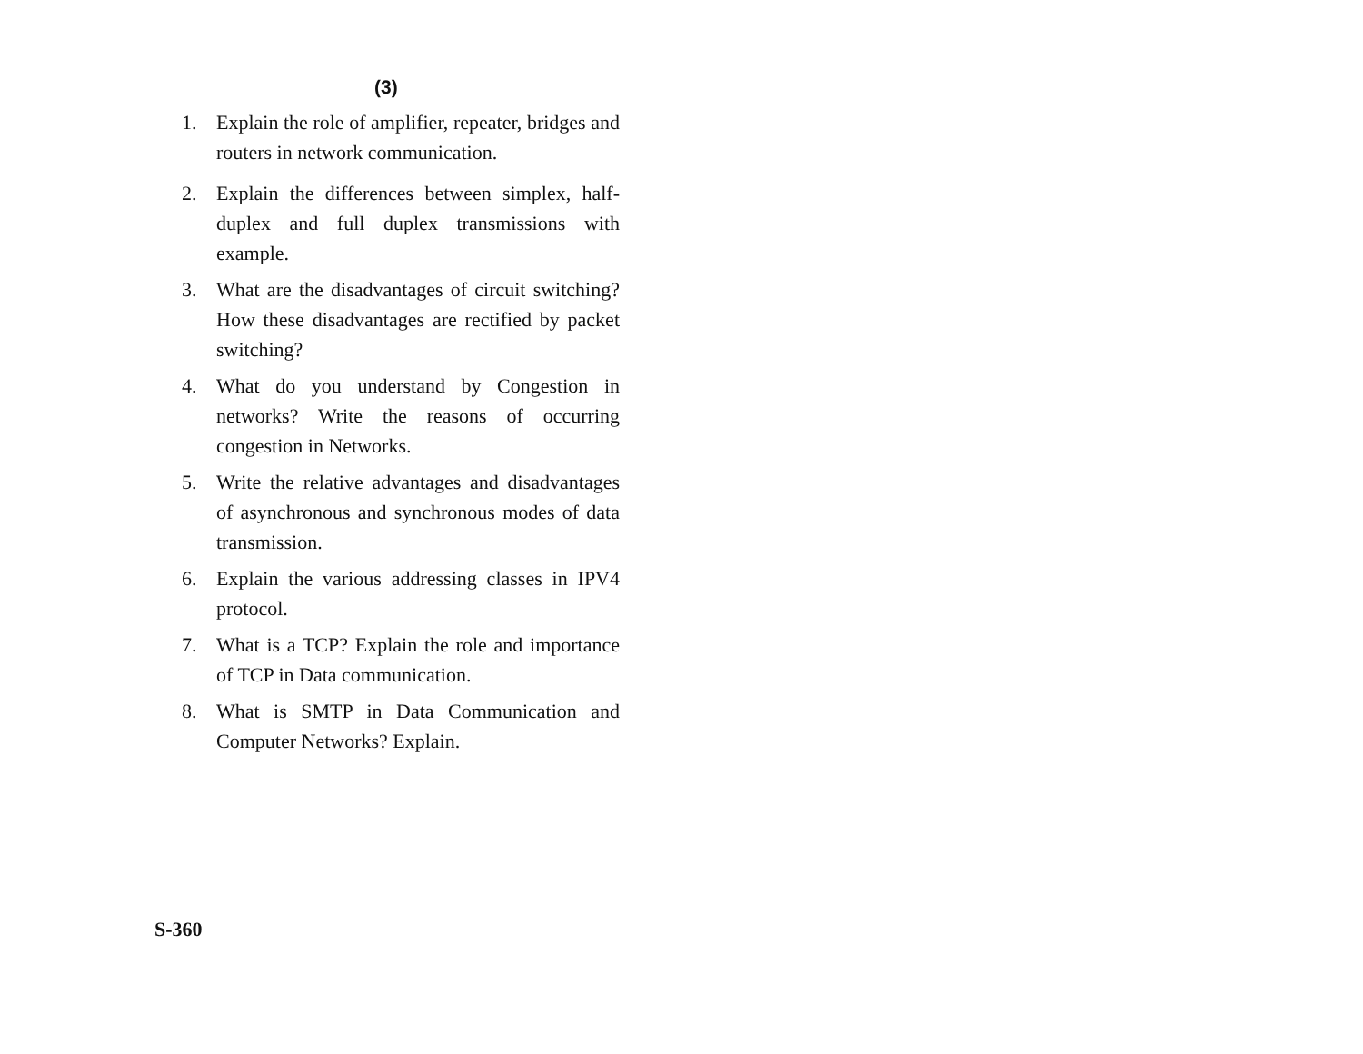(3)
1. Explain the role of amplifier, repeater, bridges and routers in network communication.
2. Explain the differences between simplex, half-duplex and full duplex transmissions with example.
3. What are the disadvantages of circuit switching? How these disadvantages are rectified by packet switching?
4. What do you understand by Congestion in networks? Write the reasons of occurring congestion in Networks.
5. Write the relative advantages and disadvantages of asynchronous and synchronous modes of data transmission.
6. Explain the various addressing classes in IPV4 protocol.
7. What is a TCP? Explain the role and importance of TCP in Data communication.
8. What is SMTP in Data Communication and Computer Networks? Explain.
S-360